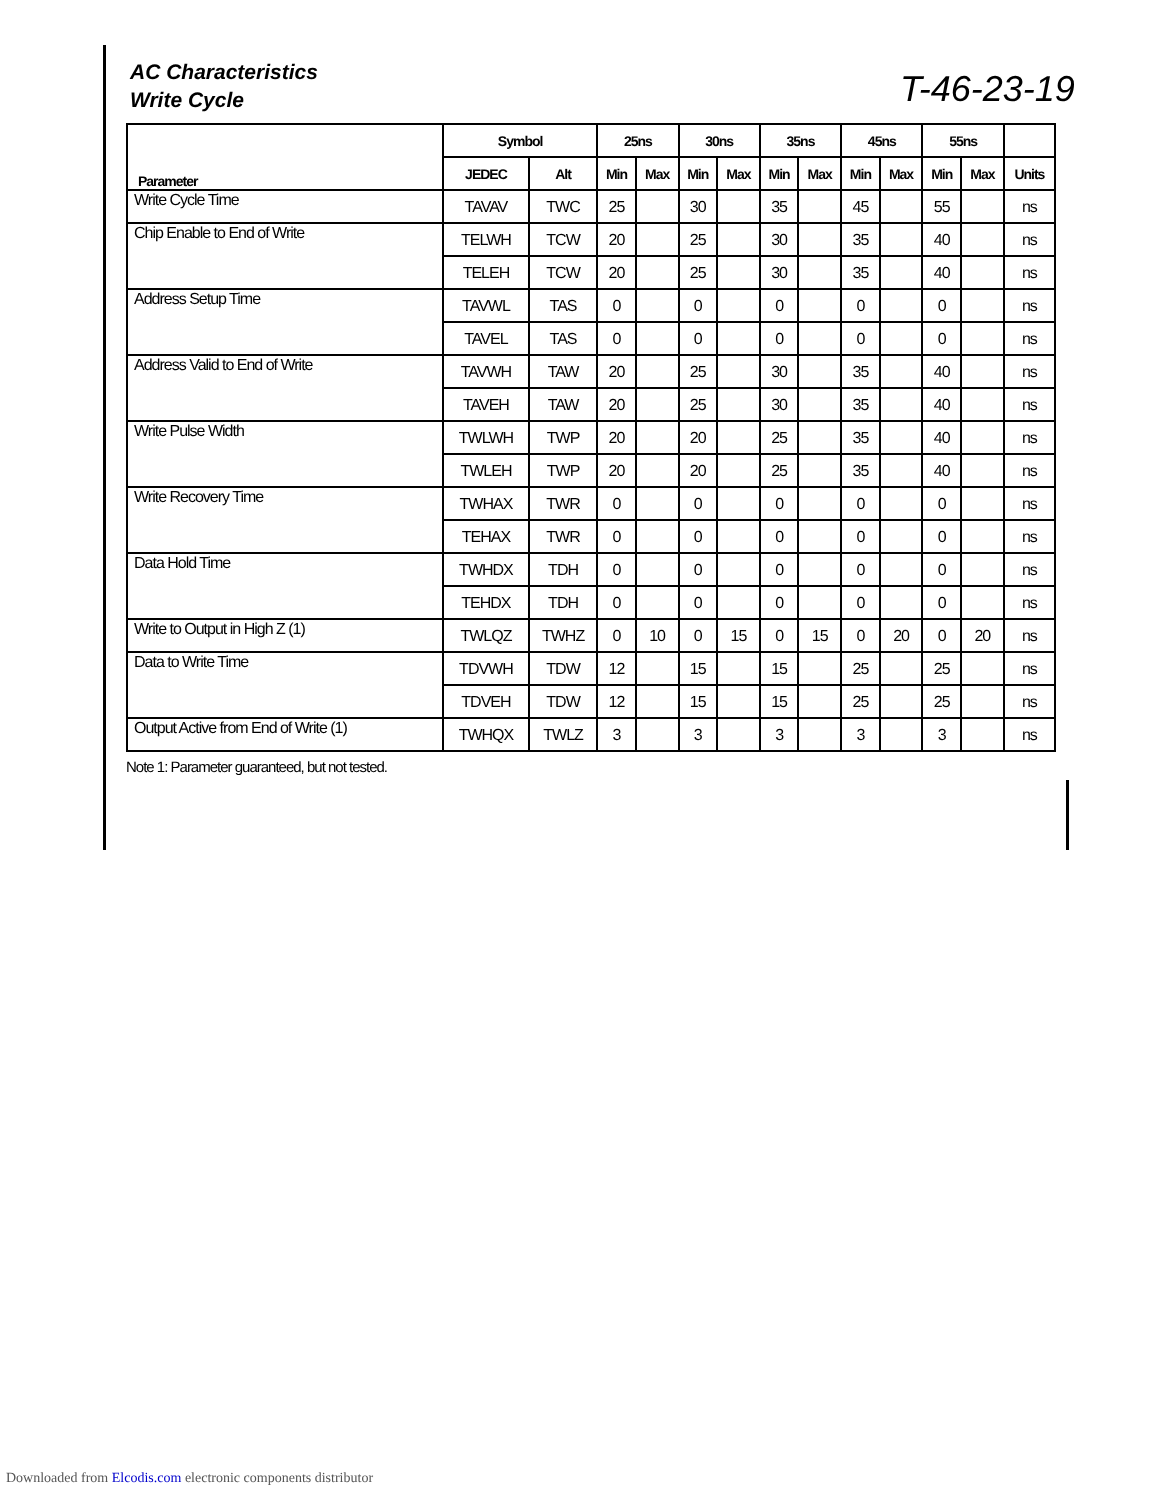AC Characteristics
Write Cycle
T-46-23-19
| Parameter | Symbol | | 25ns | | 30ns | | 35ns | | 45ns | | 55ns | | |
| --- | --- | --- | --- | --- | --- | --- | --- | --- | --- | --- | --- | --- | --- |
| | JEDEC | Alt | Min | Max | Min | Max | Min | Max | Min | Max | Min | Max | Units |
| Write Cycle Time | TAVAV | TWC | 25 | | 30 | | 35 | | 45 | | 55 | | ns |
| Chip Enable to End of Write | TELWH | TCW | 20 | | 25 | | 30 | | 35 | | 40 | | ns |
| | TELEH | TCW | 20 | | 25 | | 30 | | 35 | | 40 | | ns |
| Address Setup Time | TAVWL | TAS | 0 | | 0 | | 0 | | 0 | | 0 | | ns |
| | TAVEL | TAS | 0 | | 0 | | 0 | | 0 | | 0 | | ns |
| Address Valid to End of Write | TAVWH | TAW | 20 | | 25 | | 30 | | 35 | | 40 | | ns |
| | TAVEH | TAW | 20 | | 25 | | 30 | | 35 | | 40 | | ns |
| Write Pulse Width | TWLWH | TWP | 20 | | 20 | | 25 | | 35 | | 40 | | ns |
| | TWLEH | TWP | 20 | | 20 | | 25 | | 35 | | 40 | | ns |
| Write Recovery Time | TWHAX | TWR | 0 | | 0 | | 0 | | 0 | | 0 | | ns |
| | TEHAX | TWR | 0 | | 0 | | 0 | | 0 | | 0 | | ns |
| Data Hold Time | TWHDX | TDH | 0 | | 0 | | 0 | | 0 | | 0 | | ns |
| | TEHDX | TDH | 0 | | 0 | | 0 | | 0 | | 0 | | ns |
| Write to Output in High Z (1) | TWLQZ | TWHZ | 0 | 10 | 0 | 15 | 0 | 15 | 0 | 20 | 0 | 20 | ns |
| Data to Write Time | TDVWH | TDW | 12 | | 15 | | 15 | | 25 | | 25 | | ns |
| | TDVEH | TDW | 12 | | 15 | | 15 | | 25 | | 25 | | ns |
| Output Active from End of Write (1) | TWHQX | TWLZ | 3 | | 3 | | 3 | | 3 | | 3 | | ns |
Note 1: Parameter guaranteed, but not tested.
Downloaded from Elcodis.com electronic components distributor